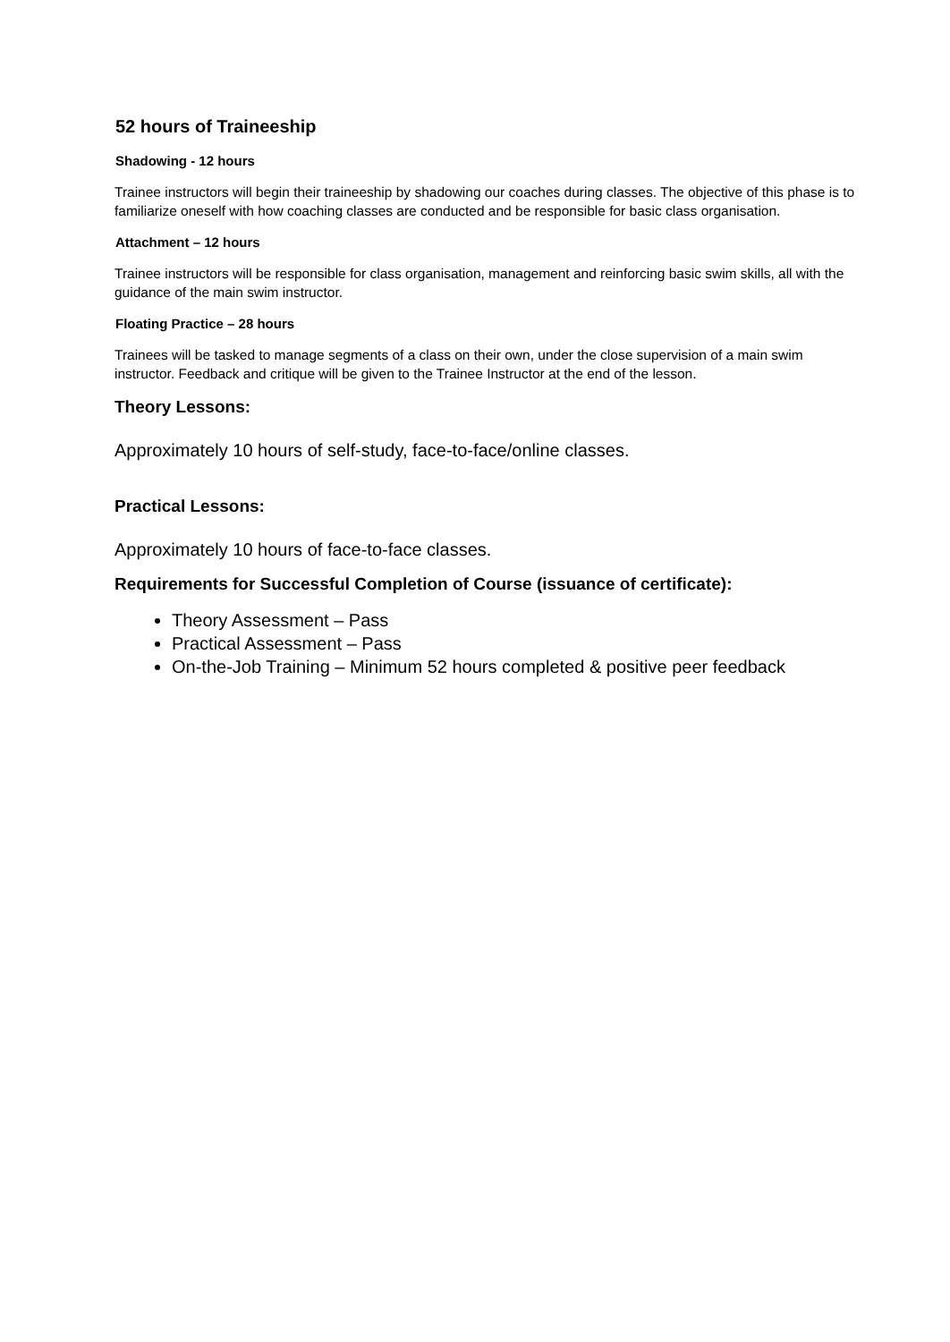52 hours of Traineeship
Shadowing - 12 hours
Trainee instructors will begin their traineeship by shadowing our coaches during classes. The objective of this phase is to familiarize oneself with how coaching classes are conducted and be responsible for basic class organisation.
Attachment – 12 hours
Trainee instructors will be responsible for class organisation, management and reinforcing basic swim skills, all with the guidance of the main swim instructor.
Floating Practice – 28 hours
Trainees will be tasked to manage segments of a class on their own, under the close supervision of a main swim instructor. Feedback and critique will be given to the Trainee Instructor at the end of the lesson.
Theory Lessons:
Approximately 10 hours of self-study, face-to-face/online classes.
Practical Lessons:
Approximately 10 hours of face-to-face classes.
Requirements for Successful Completion of Course (issuance of certificate):
Theory Assessment – Pass
Practical Assessment – Pass
On-the-Job Training – Minimum 52 hours completed & positive peer feedback